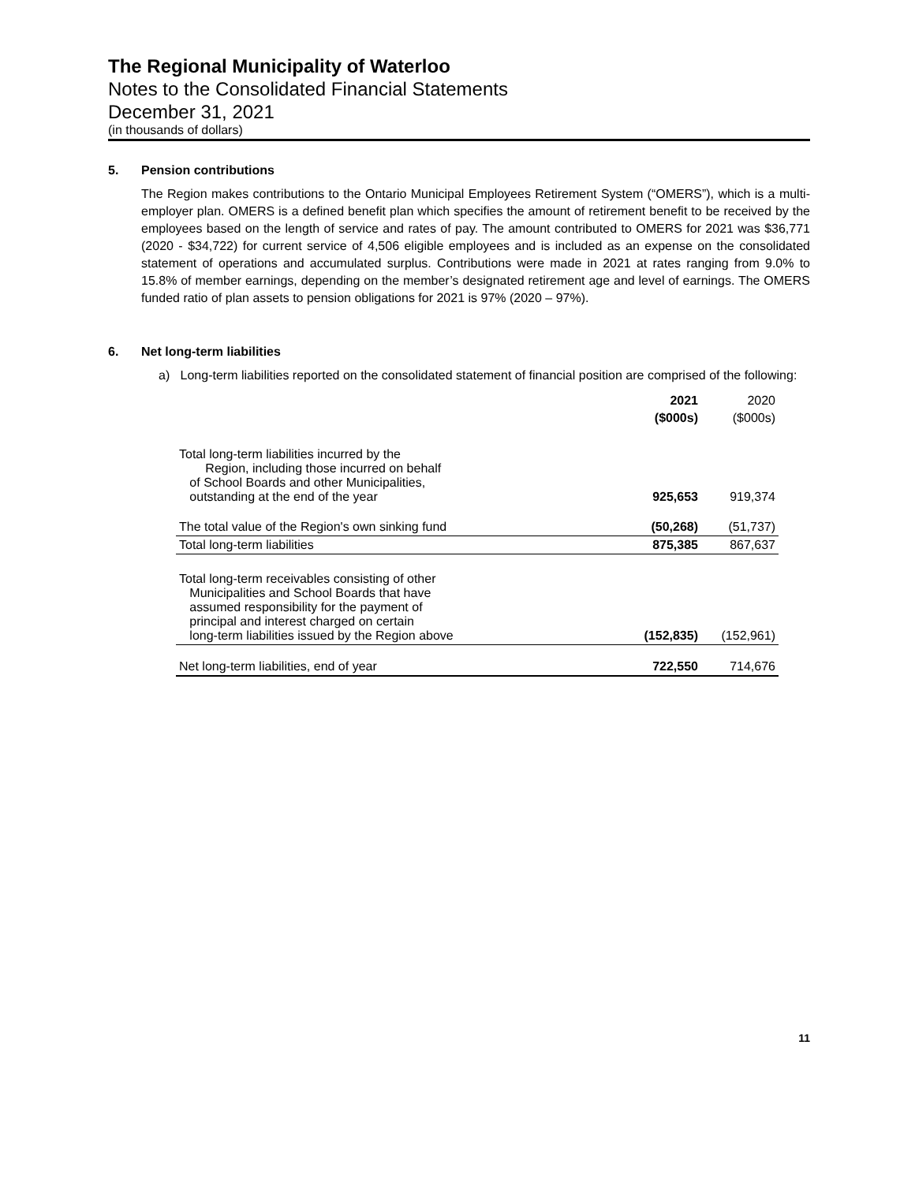The Regional Municipality of Waterloo
Notes to the Consolidated Financial Statements
December 31, 2021
(in thousands of dollars)
5. Pension contributions
The Region makes contributions to the Ontario Municipal Employees Retirement System (“OMERS”), which is a multi-employer plan. OMERS is a defined benefit plan which specifies the amount of retirement benefit to be received by the employees based on the length of service and rates of pay. The amount contributed to OMERS for 2021 was $36,771 (2020 - $34,722) for current service of 4,506 eligible employees and is included as an expense on the consolidated statement of operations and accumulated surplus. Contributions were made in 2021 at rates ranging from 9.0% to 15.8% of member earnings, depending on the member’s designated retirement age and level of earnings. The OMERS funded ratio of plan assets to pension obligations for 2021 is 97% (2020 – 97%).
6. Net long-term liabilities
a) Long-term liabilities reported on the consolidated statement of financial position are comprised of the following:
| | 2021 | 2020 |
| --- | --- | --- |
| | ($000s) | ($000s) |
| Total long-term liabilities incurred by the Region, including those incurred on behalf of School Boards and other Municipalities, outstanding at the end of the year | 925,653 | 919,374 |
| The total value of the Region's own sinking fund | (50,268) | (51,737) |
| Total long-term liabilities | 875,385 | 867,637 |
| Total long-term receivables consisting of other Municipalities and School Boards that have assumed responsibility for the payment of principal and interest charged on certain long-term liabilities issued by the Region above | (152,835) | (152,961) |
| Net long-term liabilities, end of year | 722,550 | 714,676 |
11